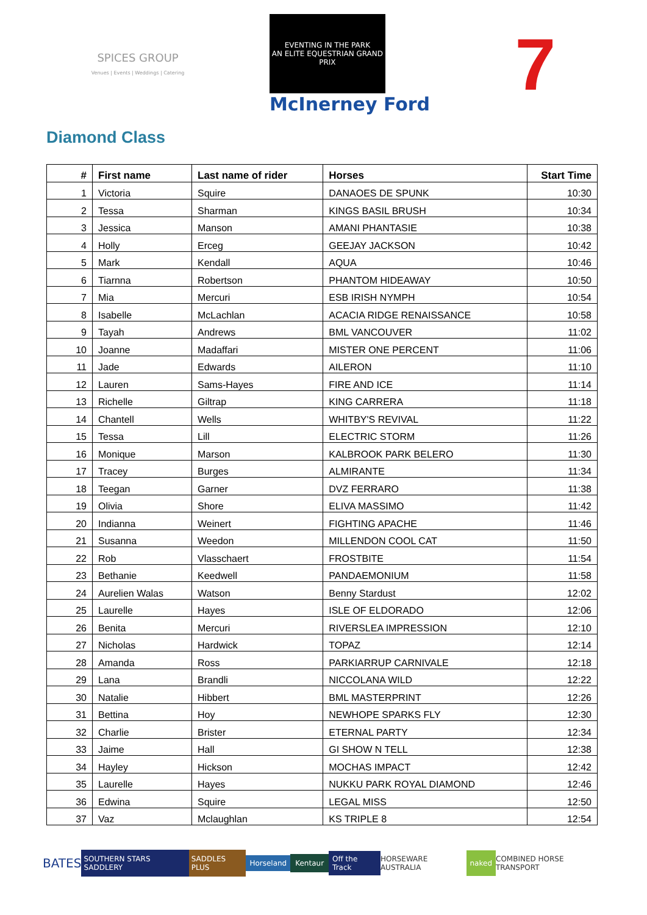SPICES GROUP
Venues | Events | Weddings | Catering
EVENTING IN THE PARK
AN ELITE EQUESTRIAN GRAND PRIX
McInerney Ford
7
Diamond Class
| # | First name | Last name of rider | Horses | Start Time |
| --- | --- | --- | --- | --- |
| 1 | Victoria | Squire | DANAOES DE SPUNK | 10:30 |
| 2 | Tessa | Sharman | KINGS BASIL BRUSH | 10:34 |
| 3 | Jessica | Manson | AMANI PHANTASIE | 10:38 |
| 4 | Holly | Erceg | GEEJAY JACKSON | 10:42 |
| 5 | Mark | Kendall | AQUA | 10:46 |
| 6 | Tiarnna | Robertson | PHANTOM HIDEAWAY | 10:50 |
| 7 | Mia | Mercuri | ESB IRISH NYMPH | 10:54 |
| 8 | Isabelle | McLachlan | ACACIA RIDGE RENAISSANCE | 10:58 |
| 9 | Tayah | Andrews | BML VANCOUVER | 11:02 |
| 10 | Joanne | Madaffari | MISTER ONE PERCENT | 11:06 |
| 11 | Jade | Edwards | AILERON | 11:10 |
| 12 | Lauren | Sams-Hayes | FIRE AND ICE | 11:14 |
| 13 | Richelle | Giltrap | KING CARRERA | 11:18 |
| 14 | Chantell | Wells | WHITBY'S REVIVAL | 11:22 |
| 15 | Tessa | Lill | ELECTRIC STORM | 11:26 |
| 16 | Monique | Marson | KALBROOK PARK BELERO | 11:30 |
| 17 | Tracey | Burges | ALMIRANTE | 11:34 |
| 18 | Teegan | Garner | DVZ FERRARO | 11:38 |
| 19 | Olivia | Shore | ELIVA MASSIMO | 11:42 |
| 20 | Indianna | Weinert | FIGHTING APACHE | 11:46 |
| 21 | Susanna | Weedon | MILLENDON COOL CAT | 11:50 |
| 22 | Rob | Vlasschaert | FROSTBITE | 11:54 |
| 23 | Bethanie | Keedwell | PANDAEMONIUM | 11:58 |
| 24 | Aurelien Walas | Watson | Benny Stardust | 12:02 |
| 25 | Laurelle | Hayes | ISLE OF ELDORADO | 12:06 |
| 26 | Benita | Mercuri | RIVERSLEA IMPRESSION | 12:10 |
| 27 | Nicholas | Hardwick | TOPAZ | 12:14 |
| 28 | Amanda | Ross | PARKIARRUP CARNIVALE | 12:18 |
| 29 | Lana | Brandli | NICCOLANA WILD | 12:22 |
| 30 | Natalie | Hibbert | BML MASTERPRINT | 12:26 |
| 31 | Bettina | Hoy | NEWHOPE SPARKS FLY | 12:30 |
| 32 | Charlie | Brister | ETERNAL PARTY | 12:34 |
| 33 | Jaime | Hall | GI SHOW N TELL | 12:38 |
| 34 | Hayley | Hickson | MOCHAS IMPACT | 12:42 |
| 35 | Laurelle | Hayes | NUKKU PARK ROYAL DIAMOND | 12:46 |
| 36 | Edwina | Squire | LEGAL MISS | 12:50 |
| 37 | Vaz | Mclaughlan | KS TRIPLE 8 | 12:54 |
BATES SOUTHERN STARS SADDLERY SADDLES PLUS Horseland Kentaur Off the Track HORSEWARE AUSTRALIA naked COMBINED HORSE TRANSPORT